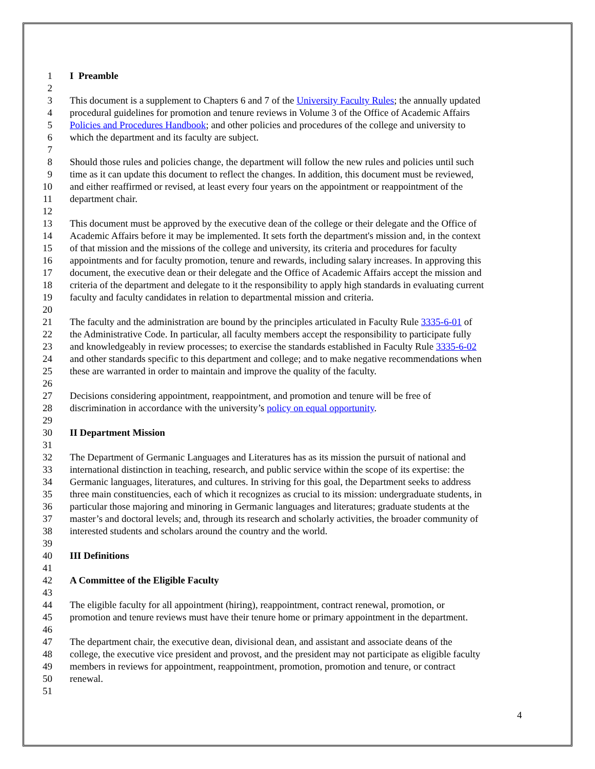1 I Preamble
2
3 This document is a supplement to Chapters 6 and 7 of the University Faculty Rules; the annually updated
4 procedural guidelines for promotion and tenure reviews in Volume 3 of the Office of Academic Affairs
5 Policies and Procedures Handbook; and other policies and procedures of the college and university to
6 which the department and its faculty are subject.
7
8 Should those rules and policies change, the department will follow the new rules and policies until such
9 time as it can update this document to reflect the changes. In addition, this document must be reviewed,
10 and either reaffirmed or revised, at least every four years on the appointment or reappointment of the
11 department chair.
12
13 This document must be approved by the executive dean of the college or their delegate and the Office of
14 Academic Affairs before it may be implemented. It sets forth the department's mission and, in the context
15 of that mission and the missions of the college and university, its criteria and procedures for faculty
16 appointments and for faculty promotion, tenure and rewards, including salary increases. In approving this
17 document, the executive dean or their delegate and the Office of Academic Affairs accept the mission and
18 criteria of the department and delegate to it the responsibility to apply high standards in evaluating current
19 faculty and faculty candidates in relation to departmental mission and criteria.
20
21 The faculty and the administration are bound by the principles articulated in Faculty Rule 3335-6-01 of
22 the Administrative Code. In particular, all faculty members accept the responsibility to participate fully
23 and knowledgeably in review processes; to exercise the standards established in Faculty Rule 3335-6-02
24 and other standards specific to this department and college; and to make negative recommendations when
25 these are warranted in order to maintain and improve the quality of the faculty.
26
27 Decisions considering appointment, reappointment, and promotion and tenure will be free of
28 discrimination in accordance with the university’s policy on equal opportunity.
29
30 II Department Mission
31
32 The Department of Germanic Languages and Literatures has as its mission the pursuit of national and
33 international distinction in teaching, research, and public service within the scope of its expertise: the
34 Germanic languages, literatures, and cultures. In striving for this goal, the Department seeks to address
35 three main constituencies, each of which it recognizes as crucial to its mission: undergraduate students, in
36 particular those majoring and minoring in Germanic languages and literatures; graduate students at the
37 master’s and doctoral levels; and, through its research and scholarly activities, the broader community of
38 interested students and scholars around the country and the world.
39
40 III Definitions
41
42 A Committee of the Eligible Faculty
43
44 The eligible faculty for all appointment (hiring), reappointment, contract renewal, promotion, or
45 promotion and tenure reviews must have their tenure home or primary appointment in the department.
46
47 The department chair, the executive dean, divisional dean, and assistant and associate deans of the
48 college, the executive vice president and provost, and the president may not participate as eligible faculty
49 members in reviews for appointment, reappointment, promotion, promotion and tenure, or contract
50 renewal.
51
4